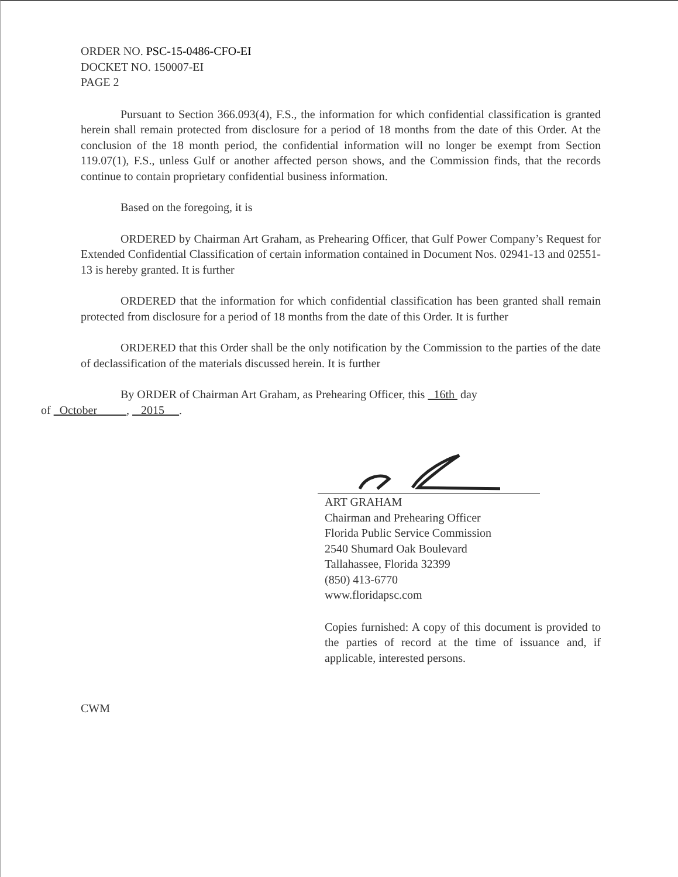ORDER NO. PSC-15-0486-CFO-EI
DOCKET NO. 150007-EI
PAGE 2
Pursuant to Section 366.093(4), F.S., the information for which confidential classification is granted herein shall remain protected from disclosure for a period of 18 months from the date of this Order. At the conclusion of the 18 month period, the confidential information will no longer be exempt from Section 119.07(1), F.S., unless Gulf or another affected person shows, and the Commission finds, that the records continue to contain proprietary confidential business information.
Based on the foregoing, it is
ORDERED by Chairman Art Graham, as Prehearing Officer, that Gulf Power Company’s Request for Extended Confidential Classification of certain information contained in Document Nos. 02941-13 and 02551-13 is hereby granted. It is further
ORDERED that the information for which confidential classification has been granted shall remain protected from disclosure for a period of 18 months from the date of this Order. It is further
ORDERED that this Order shall be the only notification by the Commission to the parties of the date of declassification of the materials discussed herein. It is further
By ORDER of Chairman Art Graham, as Prehearing Officer, this 16th day
of October , 2015 .
ART GRAHAM
Chairman and Prehearing Officer
Florida Public Service Commission
2540 Shumard Oak Boulevard
Tallahassee, Florida 32399
(850) 413-6770
www.floridapsc.com
Copies furnished: A copy of this document is provided to the parties of record at the time of issuance and, if applicable, interested persons.
CWM